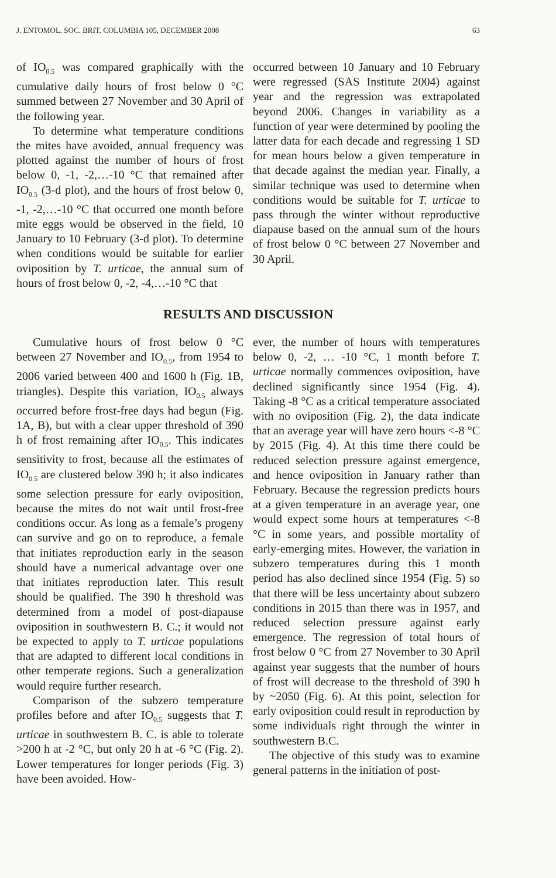J. ENTOMOL. SOC. BRIT. COLUMBIA 105, DECEMBER 2008 63
of IO<sub>0.5</sub> was compared graphically with the cumulative daily hours of frost below 0 °C summed between 27 November and 30 April of the following year.
To determine what temperature conditions the mites have avoided, annual frequency was plotted against the number of hours of frost below 0, -1, -2,…-10 °C that remained after IO<sub>0.5</sub> (3-d plot), and the hours of frost below 0, -1, -2,…-10 °C that occurred one month before mite eggs would be observed in the field, 10 January to 10 February (3-d plot). To determine when conditions would be suitable for earlier oviposition by T. urticae, the annual sum of hours of frost below 0, -2, -4,…-10 °C that
occurred between 10 January and 10 February were regressed (SAS Institute 2004) against year and the regression was extrapolated beyond 2006. Changes in variability as a function of year were determined by pooling the latter data for each decade and regressing 1 SD for mean hours below a given temperature in that decade against the median year. Finally, a similar technique was used to determine when conditions would be suitable for T. urticae to pass through the winter without reproductive diapause based on the annual sum of the hours of frost below 0 °C between 27 November and 30 April.
RESULTS AND DISCUSSION
Cumulative hours of frost below 0 °C between 27 November and IO<sub>0.5</sub>, from 1954 to 2006 varied between 400 and 1600 h (Fig. 1B, triangles). Despite this variation, IO<sub>0.5</sub> always occurred before frost-free days had begun (Fig. 1A, B), but with a clear upper threshold of 390 h of frost remaining after IO<sub>0.5</sub>. This indicates sensitivity to frost, because all the estimates of IO<sub>0.5</sub> are clustered below 390 h; it also indicates some selection pressure for early oviposition, because the mites do not wait until frost-free conditions occur. As long as a female’s progeny can survive and go on to reproduce, a female that initiates reproduction early in the season should have a numerical advantage over one that initiates reproduction later. This result should be qualified. The 390 h threshold was determined from a model of post-diapause oviposition in southwestern B. C.; it would not be expected to apply to T. urticae populations that are adapted to different local conditions in other temperate regions. Such a generalization would require further research.
Comparison of the subzero temperature profiles before and after IO<sub>0.5</sub> suggests that T. urticae in southwestern B. C. is able to tolerate >200 h at -2 °C, but only 20 h at -6 °C (Fig. 2). Lower temperatures for longer periods (Fig. 3) have been avoided. How-
ever, the number of hours with temperatures below 0, -2, … -10 °C, 1 month before T. urticae normally commences oviposition, have declined significantly since 1954 (Fig. 4). Taking -8 °C as a critical temperature associated with no oviposition (Fig. 2), the data indicate that an average year will have zero hours <-8 °C by 2015 (Fig. 4). At this time there could be reduced selection pressure against emergence, and hence oviposition in January rather than February. Because the regression predicts hours at a given temperature in an average year, one would expect some hours at temperatures <-8 °C in some years, and possible mortality of early-emerging mites. However, the variation in subzero temperatures during this 1 month period has also declined since 1954 (Fig. 5) so that there will be less uncertainty about subzero conditions in 2015 than there was in 1957, and reduced selection pressure against early emergence. The regression of total hours of frost below 0 °C from 27 November to 30 April against year suggests that the number of hours of frost will decrease to the threshold of 390 h by ~2050 (Fig. 6). At this point, selection for early oviposition could result in reproduction by some individuals right through the winter in southwestern B.C.
The objective of this study was to examine general patterns in the initiation of post-